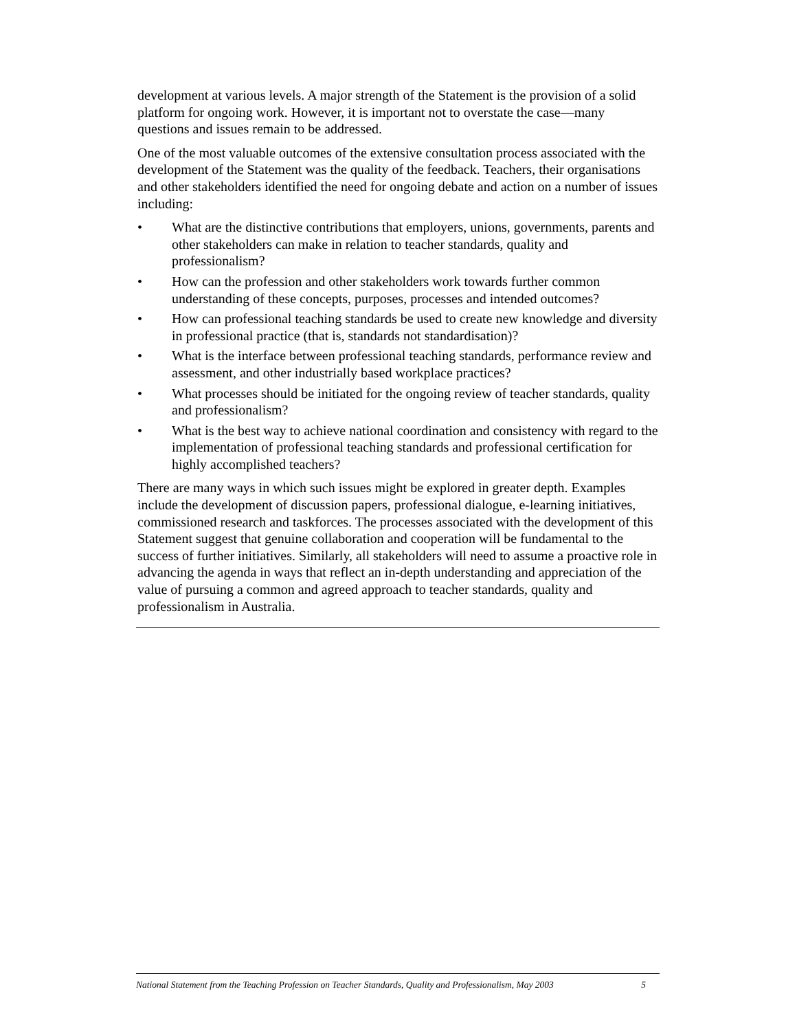development at various levels. A major strength of the Statement is the provision of a solid platform for ongoing work. However, it is important not to overstate the case—many questions and issues remain to be addressed.
One of the most valuable outcomes of the extensive consultation process associated with the development of the Statement was the quality of the feedback. Teachers, their organisations and other stakeholders identified the need for ongoing debate and action on a number of issues including:
• What are the distinctive contributions that employers, unions, governments, parents and other stakeholders can make in relation to teacher standards, quality and professionalism?
• How can the profession and other stakeholders work towards further common understanding of these concepts, purposes, processes and intended outcomes?
• How can professional teaching standards be used to create new knowledge and diversity in professional practice (that is, standards not standardisation)?
• What is the interface between professional teaching standards, performance review and assessment, and other industrially based workplace practices?
• What processes should be initiated for the ongoing review of teacher standards, quality and professionalism?
• What is the best way to achieve national coordination and consistency with regard to the implementation of professional teaching standards and professional certification for highly accomplished teachers?
There are many ways in which such issues might be explored in greater depth. Examples include the development of discussion papers, professional dialogue, e-learning initiatives, commissioned research and taskforces. The processes associated with the development of this Statement suggest that genuine collaboration and cooperation will be fundamental to the success of further initiatives. Similarly, all stakeholders will need to assume a proactive role in advancing the agenda in ways that reflect an in-depth understanding and appreciation of the value of pursuing a common and agreed approach to teacher standards, quality and professionalism in Australia.
National Statement from the Teaching Profession on Teacher Standards, Quality and Professionalism, May 2003 5